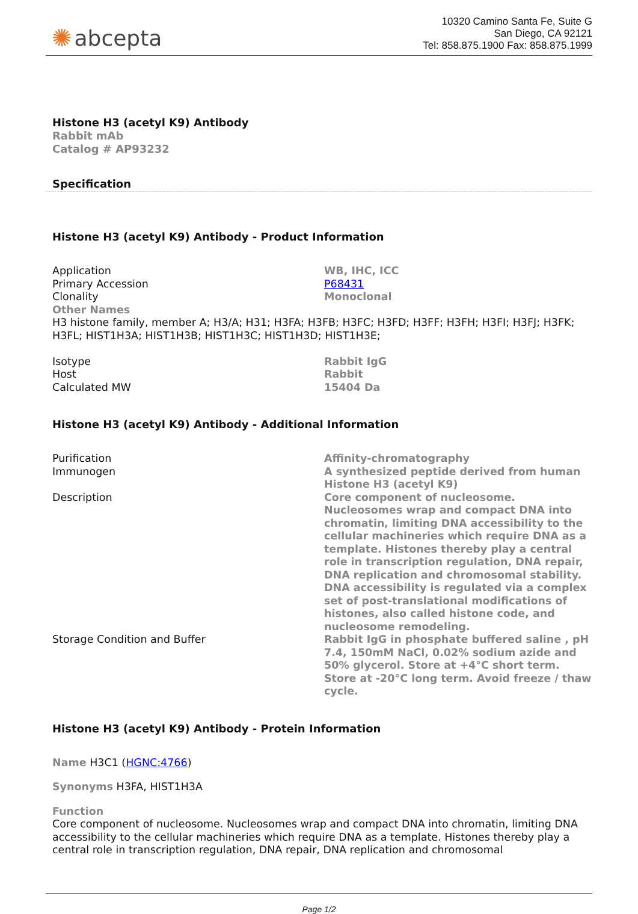✺ abcepta
10320 Camino Santa Fe, Suite G
San Diego, CA 92121
Tel: 858.875.1900 Fax: 858.875.1999
Histone H3 (acetyl K9) Antibody
Rabbit mAb
Catalog # AP93232
Specification
Histone H3 (acetyl K9) Antibody - Product Information
| Application | WB, IHC, ICC |
| Primary Accession | P68431 |
| Clonality | Monoclonal |
| Other Names H3 histone family, member A; H3/A; H31; H3FA; H3FB; H3FC; H3FD; H3FF; H3FH; H3FI; H3FJ; H3FK; H3FL; HIST1H3A; HIST1H3B; HIST1H3C; HIST1H3D; HIST1H3E; | |
| Isotype | Rabbit IgG |
| Host | Rabbit |
| Calculated MW | 15404 Da |
Histone H3 (acetyl K9) Antibody - Additional Information
| Purification | Affinity-chromatography |
| Immunogen | A synthesized peptide derived from human Histone H3 (acetyl K9) |
| Description | Core component of nucleosome. Nucleosomes wrap and compact DNA into chromatin, limiting DNA accessibility to the cellular machineries which require DNA as a template. Histones thereby play a central role in transcription regulation, DNA repair, DNA replication and chromosomal stability. DNA accessibility is regulated via a complex set of post-translational modifications of histones, also called histone code, and nucleosome remodeling. |
| Storage Condition and Buffer | Rabbit IgG in phosphate buffered saline , pH 7.4, 150mM NaCl, 0.02% sodium azide and 50% glycerol. Store at +4°C short term. Store at -20°C long term. Avoid freeze / thaw cycle. |
Histone H3 (acetyl K9) Antibody - Protein Information
Name H3C1 (HGNC:4766)
Synonyms H3FA, HIST1H3A
Function
Core component of nucleosome. Nucleosomes wrap and compact DNA into chromatin, limiting DNA accessibility to the cellular machineries which require DNA as a template. Histones thereby play a central role in transcription regulation, DNA repair, DNA replication and chromosomal
Page 1/2